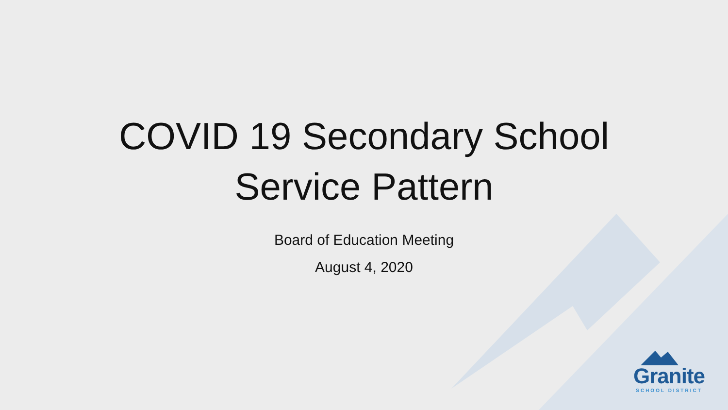COVID 19 Secondary School
Service Pattern
Board of Education Meeting
August 4, 2020
Granite
SCHOOL DISTRICT